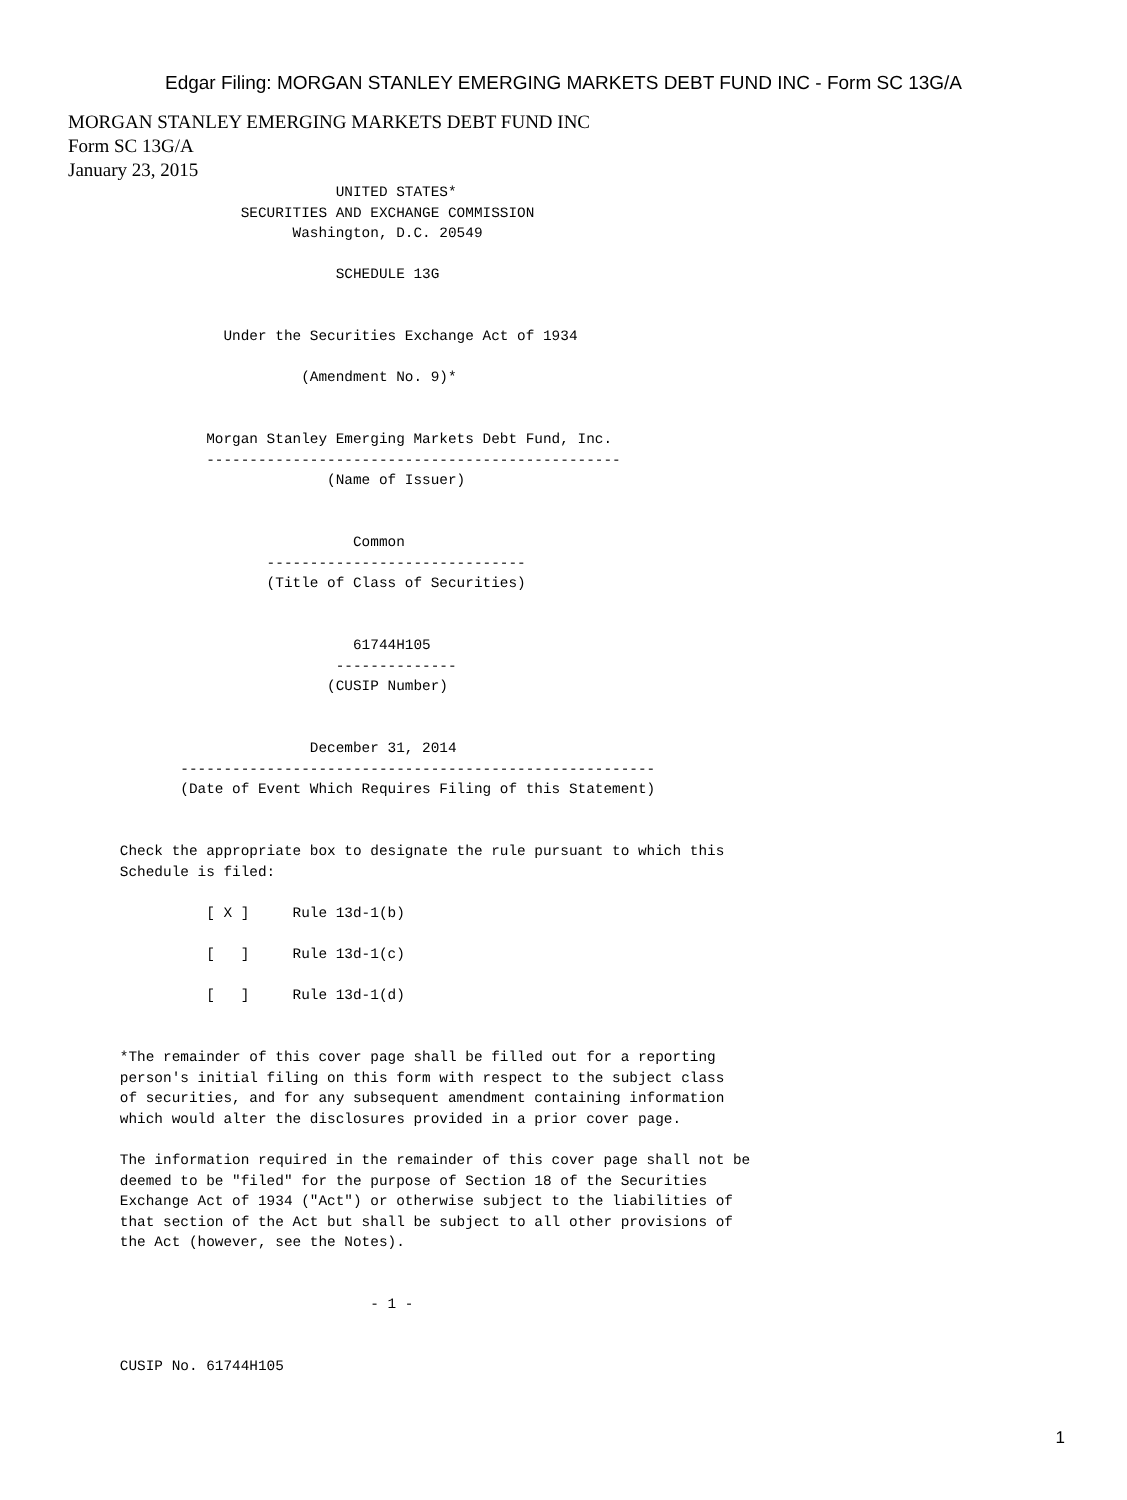Edgar Filing: MORGAN STANLEY EMERGING MARKETS DEBT FUND INC - Form SC 13G/A
MORGAN STANLEY EMERGING MARKETS DEBT FUND INC
Form SC 13G/A
January 23, 2015
                               UNITED STATES*
                    SECURITIES AND EXCHANGE COMMISSION
                          Washington, D.C. 20549

                               SCHEDULE 13G


                  Under the Securities Exchange Act of 1934

                           (Amendment No. 9)*


                Morgan Stanley Emerging Markets Debt Fund, Inc.
                ------------------------------------------------
                              (Name of Issuer)


                                 Common
                       ------------------------------
                       (Title of Class of Securities)


                                 61744H105
                               --------------
                              (CUSIP Number)


                            December 31, 2014
             -------------------------------------------------------
             (Date of Event Which Requires Filing of this Statement)


      Check the appropriate box to designate the rule pursuant to which this
      Schedule is filed:

                [ X ]     Rule 13d-1(b)

                [   ]     Rule 13d-1(c)

                [   ]     Rule 13d-1(d)


      *The remainder of this cover page shall be filled out for a reporting
      person's initial filing on this form with respect to the subject class
      of securities, and for any subsequent amendment containing information
      which would alter the disclosures provided in a prior cover page.

      The information required in the remainder of this cover page shall not be
      deemed to be "filed" for the purpose of Section 18 of the Securities
      Exchange Act of 1934 ("Act") or otherwise subject to the liabilities of
      that section of the Act but shall be subject to all other provisions of
      the Act (however, see the Notes).


                                   - 1 -


      CUSIP No. 61744H105
1